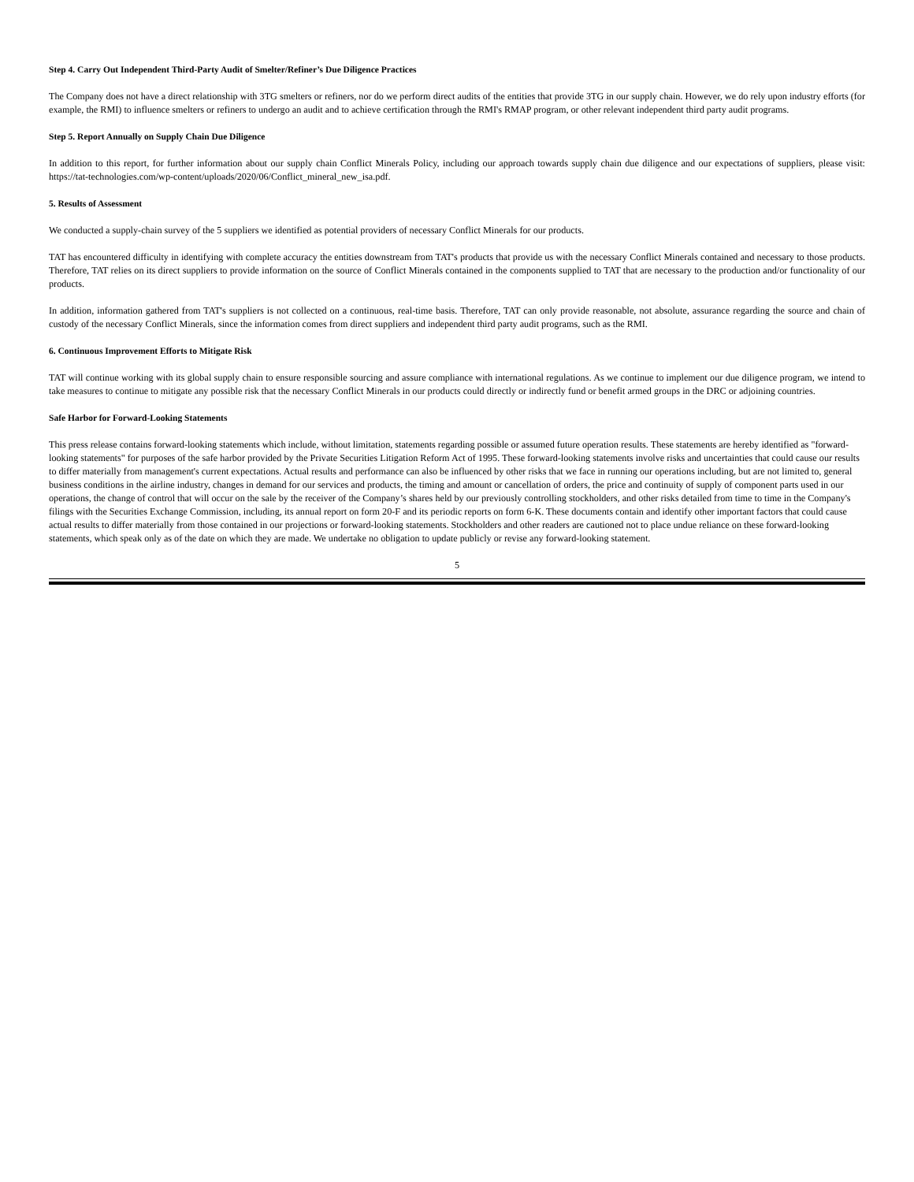Step 4. Carry Out Independent Third-Party Audit of Smelter/Refiner’s Due Diligence Practices
The Company does not have a direct relationship with 3TG smelters or refiners, nor do we perform direct audits of the entities that provide 3TG in our supply chain. However, we do rely upon industry efforts (for example, the RMI) to influence smelters or refiners to undergo an audit and to achieve certification through the RMI's RMAP program, or other relevant independent third party audit programs.
Step 5. Report Annually on Supply Chain Due Diligence
In addition to this report, for further information about our supply chain Conflict Minerals Policy, including our approach towards supply chain due diligence and our expectations of suppliers, please visit: https://tat-technologies.com/wp-content/uploads/2020/06/Conflict_mineral_new_isa.pdf.
5. Results of Assessment
We conducted a supply-chain survey of the 5 suppliers we identified as potential providers of necessary Conflict Minerals for our products.
TAT has encountered difficulty in identifying with complete accuracy the entities downstream from TAT's products that provide us with the necessary Conflict Minerals contained and necessary to those products. Therefore, TAT relies on its direct suppliers to provide information on the source of Conflict Minerals contained in the components supplied to TAT that are necessary to the production and/or functionality of our products.
In addition, information gathered from TAT's suppliers is not collected on a continuous, real-time basis. Therefore, TAT can only provide reasonable, not absolute, assurance regarding the source and chain of custody of the necessary Conflict Minerals, since the information comes from direct suppliers and independent third party audit programs, such as the RMI.
6. Continuous Improvement Efforts to Mitigate Risk
TAT will continue working with its global supply chain to ensure responsible sourcing and assure compliance with international regulations. As we continue to implement our due diligence program, we intend to take measures to continue to mitigate any possible risk that the necessary Conflict Minerals in our products could directly or indirectly fund or benefit armed groups in the DRC or adjoining countries.
Safe Harbor for Forward-Looking Statements
This press release contains forward-looking statements which include, without limitation, statements regarding possible or assumed future operation results. These statements are hereby identified as "forward-looking statements" for purposes of the safe harbor provided by the Private Securities Litigation Reform Act of 1995. These forward-looking statements involve risks and uncertainties that could cause our results to differ materially from management's current expectations. Actual results and performance can also be influenced by other risks that we face in running our operations including, but are not limited to, general business conditions in the airline industry, changes in demand for our services and products, the timing and amount or cancellation of orders, the price and continuity of supply of component parts used in our operations, the change of control that will occur on the sale by the receiver of the Company’s shares held by our previously controlling stockholders, and other risks detailed from time to time in the Company's filings with the Securities Exchange Commission, including, its annual report on form 20-F and its periodic reports on form 6-K. These documents contain and identify other important factors that could cause actual results to differ materially from those contained in our projections or forward-looking statements. Stockholders and other readers are cautioned not to place undue reliance on these forward-looking statements, which speak only as of the date on which they are made. We undertake no obligation to update publicly or revise any forward-looking statement.
5